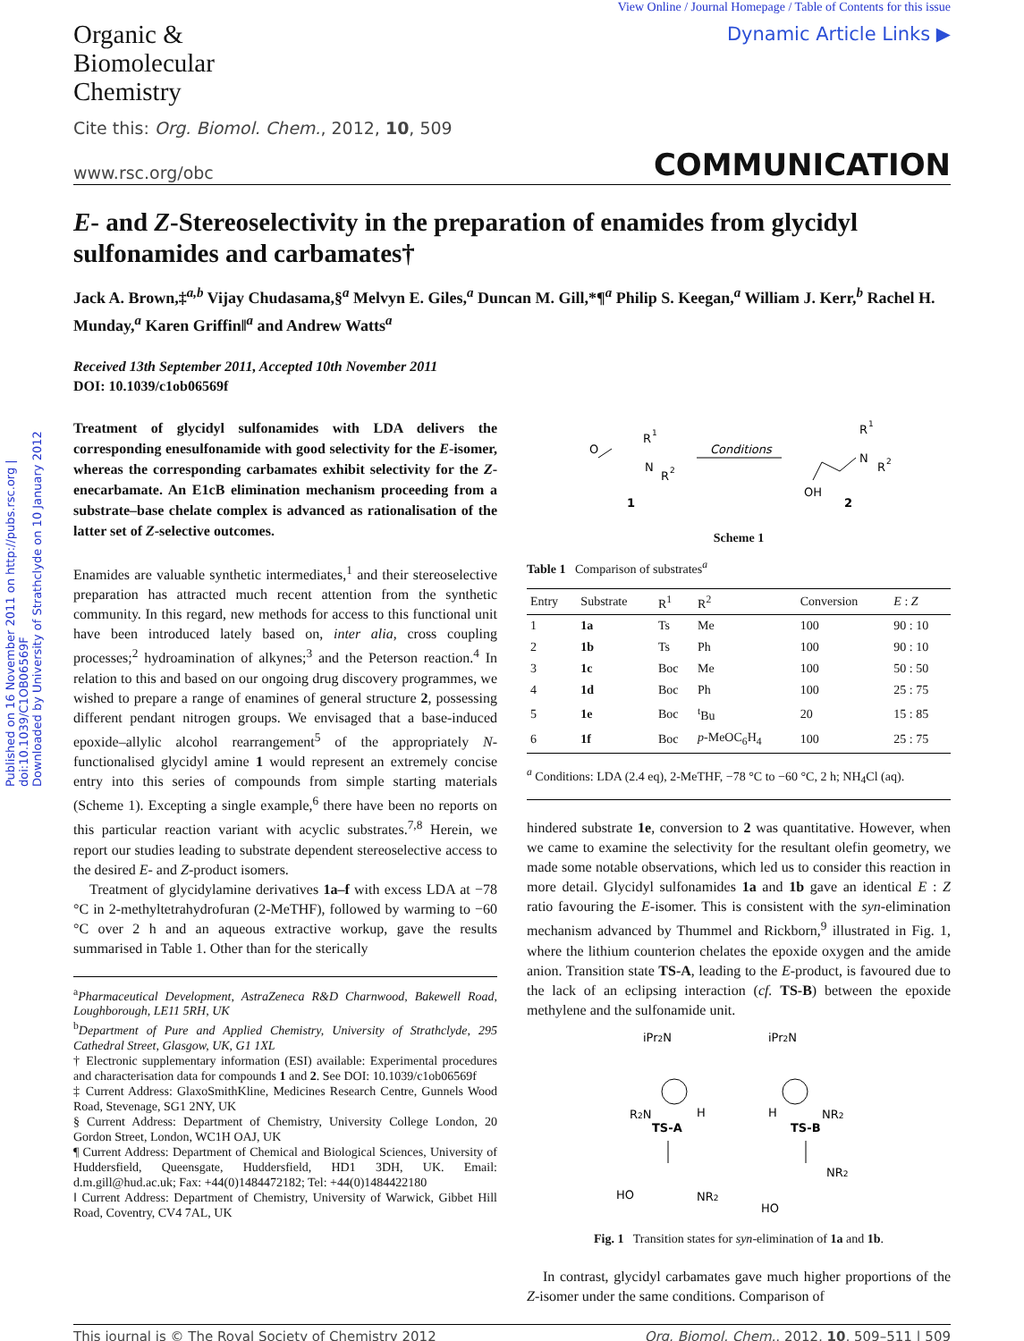Published on 16 November 2011 on http://pubs.rsc.org | doi:10.1039/C1OB06569F
Downloaded by University of Strathclyde on 10 January 2012
Organic &
Biomolecular
Chemistry
View Online / Journal Homepage / Table of Contents for this issue
Dynamic Article Links ▶
Cite this: Org. Biomol. Chem., 2012, 10, 509
www.rsc.org/obc COMMUNICATION
E- and Z-Stereoselectivity in the preparation of enamides from glycidyl sulfonamides and carbamates†
Jack A. Brown,‡<sup>a,b</sup> Vijay Chudasama,§<sup>a</sup> Melvyn E. Giles,<sup>a</sup> Duncan M. Gill,*¶<sup>a</sup> Philip S. Keegan,<sup>a</sup> William J. Kerr,<sup>b</sup> Rachel H. Munday,<sup>a</sup> Karen Griffin‖<sup>a</sup> and Andrew Watts<sup>a</sup>
Received 13th September 2011, Accepted 10th November 2011
DOI: 10.1039/c1ob06569f
Treatment of glycidyl sulfonamides with LDA delivers the corresponding enesulfonamide with good selectivity for the E-isomer, whereas the corresponding carbamates exhibit selectivity for the Z-enecarbamate. An E1cB elimination mechanism proceeding from a substrate–base chelate complex is advanced as rationalisation of the latter set of Z-selective outcomes.
Enamides are valuable synthetic intermediates,<sup>1</sup> and their stereoselective preparation has attracted much recent attention from the synthetic community. In this regard, new methods for access to this functional unit have been introduced lately based on, inter alia, cross coupling processes;<sup>2</sup> hydroamination of alkynes;<sup>3</sup> and the Peterson reaction.<sup>4</sup> In relation to this and based on our ongoing drug discovery programmes, we wished to prepare a range of enamines of general structure 2, possessing different pendant nitrogen groups. We envisaged that a base-induced epoxide–allylic alcohol rearrangement<sup>5</sup> of the appropriately N-functionalised glycidyl amine 1 would represent an extremely concise entry into this series of compounds from simple starting materials (Scheme 1). Excepting a single example,<sup>6</sup> there have been no reports on this particular reaction variant with acyclic substrates.<sup>7,8</sup> Herein, we report our studies leading to substrate dependent stereoselective access to the desired E- and Z-product isomers.
Treatment of glycidylamine derivatives 1a–f with excess LDA at −78 °C in 2-methyltetrahydrofuran (2-MeTHF), followed by warming to −60 °C over 2 h and an aqueous extractive workup, gave the results summarised in Table 1. Other than for the sterically
<sup>a</sup> Pharmaceutical Development, AstraZeneca R&D Charnwood, Bakewell Road, Loughborough, LE11 5RH, UK
<sup>b</sup> Department of Pure and Applied Chemistry, University of Strathclyde, 295 Cathedral Street, Glasgow, UK, G1 1XL
† Electronic supplementary information (ESI) available: Experimental procedures and characterisation data for compounds 1 and 2. See DOI: 10.1039/c1ob06569f
‡ Current Address: GlaxoSmithKline, Medicines Research Centre, Gunnels Wood Road, Stevenage, SG1 2NY, UK
§ Current Address: Department of Chemistry, University College London, 20 Gordon Street, London, WC1H OAJ, UK
¶ Current Address: Department of Chemical and Biological Sciences, University of Huddersfield, Queensgate, Huddersfield, HD1 3DH, UK. Email: d.m.gill@hud.ac.uk; Fax: +44(0)1484472182; Tel: +44(0)1484422180
‖ Current Address: Department of Chemistry, University of Warwick, Gibbet Hill Road, Coventry, CV4 7AL, UK
O
R
1
N
R
2
1
Conditions
R
1
N
R
2
OH
2
Scheme 1
Table 1 Comparison of substrates<sup>a</sup>
| Entry | Substrate | R<sup>1</sup> | R<sup>2</sup> | Conversion | E : Z |
| --- | --- | --- | --- | --- | --- |
| 1 | 1a | Ts | Me | 100 | 90 : 10 |
| 2 | 1b | Ts | Ph | 100 | 90 : 10 |
| 3 | 1c | Boc | Me | 100 | 50 : 50 |
| 4 | 1d | Boc | Ph | 100 | 25 : 75 |
| 5 | 1e | Boc | <sup>t</sup> Bu | 20 | 15 : 85 |
| 6 | 1f | Boc | p -MeOC<sub>6</sub>H<sub>4</sub> | 100 | 25 : 75 |
| <sup>a</sup> Conditions: LDA (2.4 eq), 2-MeTHF, −78 °C to −60 °C, 2 h; NH<sub>4</sub>Cl (aq). | | | | | |
hindered substrate 1e, conversion to 2 was quantitative. However, when we came to examine the selectivity for the resultant olefin geometry, we made some notable observations, which led us to consider this reaction in more detail. Glycidyl sulfonamides 1a and 1b gave an identical E : Z ratio favouring the E-isomer. This is consistent with the syn-elimination mechanism advanced by Thummel and Rickborn,<sup>9</sup> illustrated in Fig. 1, where the lithium counterion chelates the epoxide oxygen and the amide anion. Transition state TS-A, leading to the E-product, is favoured due to the lack of an eclipsing interaction (cf. TS-B) between the epoxide methylene and the sulfonamide unit.
iPr2N
R2N
H
TS-A
iPr2N
H
NR2
TS-B
HO
NR2
NR2
HO
Fig. 1 Transition states for syn-elimination of 1a and 1b.
In contrast, glycidyl carbamates gave much higher proportions of the Z-isomer under the same conditions. Comparison of
This journal is © The Royal Society of Chemistry 2012 Org. Biomol. Chem., 2012, 10, 509–511 | 509